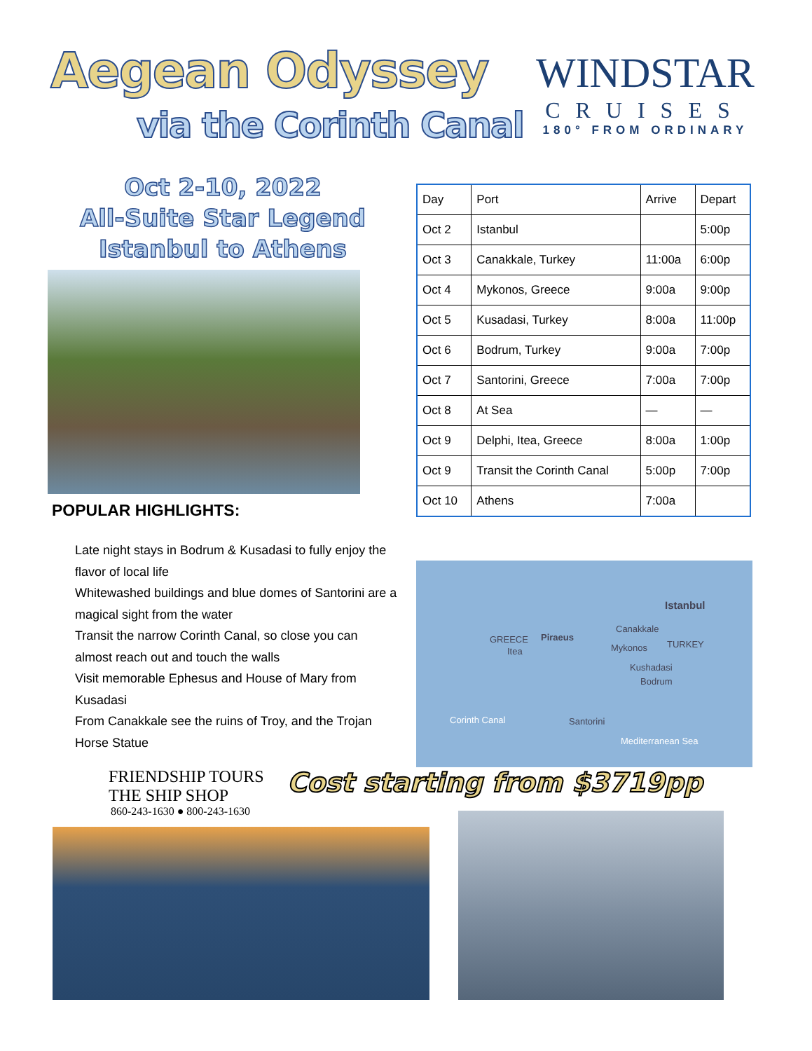Aegean Odyssey
via the Corinth Canal
WINDSTAR
CRUISES
180° FROM ORDINARY
Oct 2-10, 2022
All-Suite Star Legend
Istanbul to Athens
| Day | Port | Arrive | Depart |
| Oct 2 | Istanbul | | 5:00p |
| Oct 3 | Canakkale, Turkey | 11:00a | 6:00p |
| Oct 4 | Mykonos, Greece | 9:00a | 9:00p |
| Oct 5 | Kusadasi, Turkey | 8:00a | 11:00p |
| Oct 6 | Bodrum, Turkey | 9:00a | 7:00p |
| Oct 7 | Santorini, Greece | 7:00a | 7:00p |
| Oct 8 | At Sea | — | — |
| Oct 9 | Delphi, Itea, Greece | 8:00a | 1:00p |
| Oct 9 | Transit the Corinth Canal | 5:00p | 7:00p |
| Oct 10 | Athens | 7:00a | |
POPULAR HIGHLIGHTS:
Late night stays in Bodrum & Kusadasi to fully enjoy the flavor of local life
Whitewashed buildings and blue domes of Santorini are a magical sight from the water
Transit the narrow Corinth Canal, so close you can almost reach out and touch the walls
Visit memorable Ephesus and House of Mary from Kusadasi
From Canakkale see the ruins of Troy, and the Trojan Horse Statue
Istanbul
Canakkale
GREECE Piraeus
Itea Mykonos TURKEY
Kushadasi
Bodrum
Corinth Canal Santorini
Mediterranean Sea
FRIENDSHIP TOURS
THE SHIP SHOP
860-243-1630 ● 800-243-1630
Cost starting from $3719pp